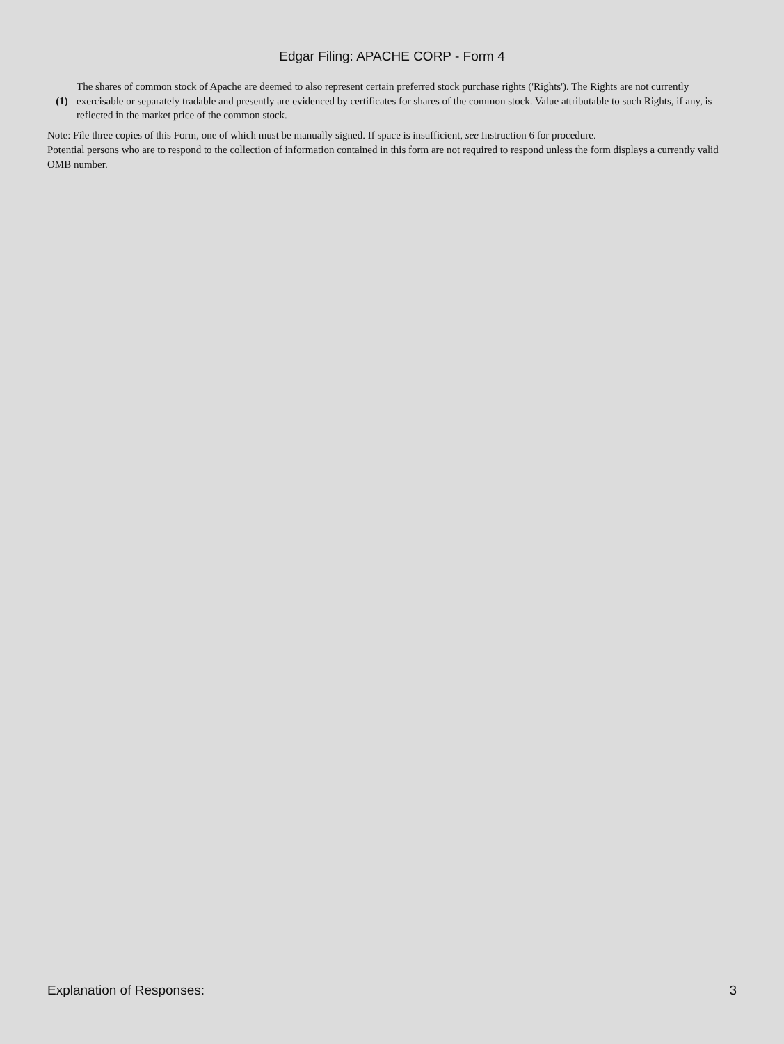Edgar Filing: APACHE CORP - Form 4
(1)
The shares of common stock of Apache are deemed to also represent certain preferred stock purchase rights ('Rights'). The Rights are not currently exercisable or separately tradable and presently are evidenced by certificates for shares of the common stock. Value attributable to such Rights, if any, is reflected in the market price of the common stock.
Note: File three copies of this Form, one of which must be manually signed. If space is insufficient, see Instruction 6 for procedure.
Potential persons who are to respond to the collection of information contained in this form are not required to respond unless the form displays a currently valid OMB number.
Explanation of Responses: 3